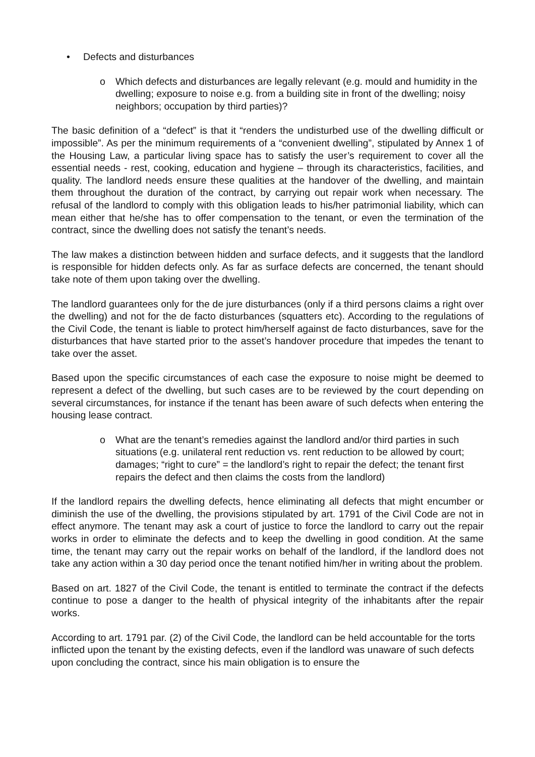• Defects and disturbances
o Which defects and disturbances are legally relevant (e.g. mould and humidity in the dwelling; exposure to noise e.g. from a building site in front of the dwelling; noisy neighbors; occupation by third parties)?
The basic definition of a “defect” is that it “renders the undisturbed use of the dwelling difficult or impossible”. As per the minimum requirements of a “convenient dwelling”, stipulated by Annex 1 of the Housing Law, a particular living space has to satisfy the user’s requirement to cover all the essential needs - rest, cooking, education and hygiene – through its characteristics, facilities, and quality. The landlord needs ensure these qualities at the handover of the dwelling, and maintain them throughout the duration of the contract, by carrying out repair work when necessary. The refusal of the landlord to comply with this obligation leads to his/her patrimonial liability, which can mean either that he/she has to offer compensation to the tenant, or even the termination of the contract, since the dwelling does not satisfy the tenant’s needs.
The law makes a distinction between hidden and surface defects, and it suggests that the landlord is responsible for hidden defects only. As far as surface defects are concerned, the tenant should take note of them upon taking over the dwelling.
The landlord guarantees only for the de jure disturbances (only if a third persons claims a right over the dwelling) and not for the de facto disturbances (squatters etc). According to the regulations of the Civil Code, the tenant is liable to protect him/herself against de facto disturbances, save for the disturbances that have started prior to the asset’s handover procedure that impedes the tenant to take over the asset.
Based upon the specific circumstances of each case the exposure to noise might be deemed to represent a defect of the dwelling, but such cases are to be reviewed by the court depending on several circumstances, for instance if the tenant has been aware of such defects when entering the housing lease contract.
o What are the tenant’s remedies against the landlord and/or third parties in such situations (e.g. unilateral rent reduction vs. rent reduction to be allowed by court; damages; “right to cure” = the landlord’s right to repair the defect; the tenant first repairs the defect and then claims the costs from the landlord)
If the landlord repairs the dwelling defects, hence eliminating all defects that might encumber or diminish the use of the dwelling, the provisions stipulated by art. 1791 of the Civil Code are not in effect anymore. The tenant may ask a court of justice to force the landlord to carry out the repair works in order to eliminate the defects and to keep the dwelling in good condition. At the same time, the tenant may carry out the repair works on behalf of the landlord, if the landlord does not take any action within a 30 day period once the tenant notified him/her in writing about the problem.
Based on art. 1827 of the Civil Code, the tenant is entitled to terminate the contract if the defects continue to pose a danger to the health of physical integrity of the inhabitants after the repair works.
According to art. 1791 par. (2) of the Civil Code, the landlord can be held accountable for the torts inflicted upon the tenant by the existing defects, even if the landlord was unaware of such defects upon concluding the contract, since his main obligation is to ensure the